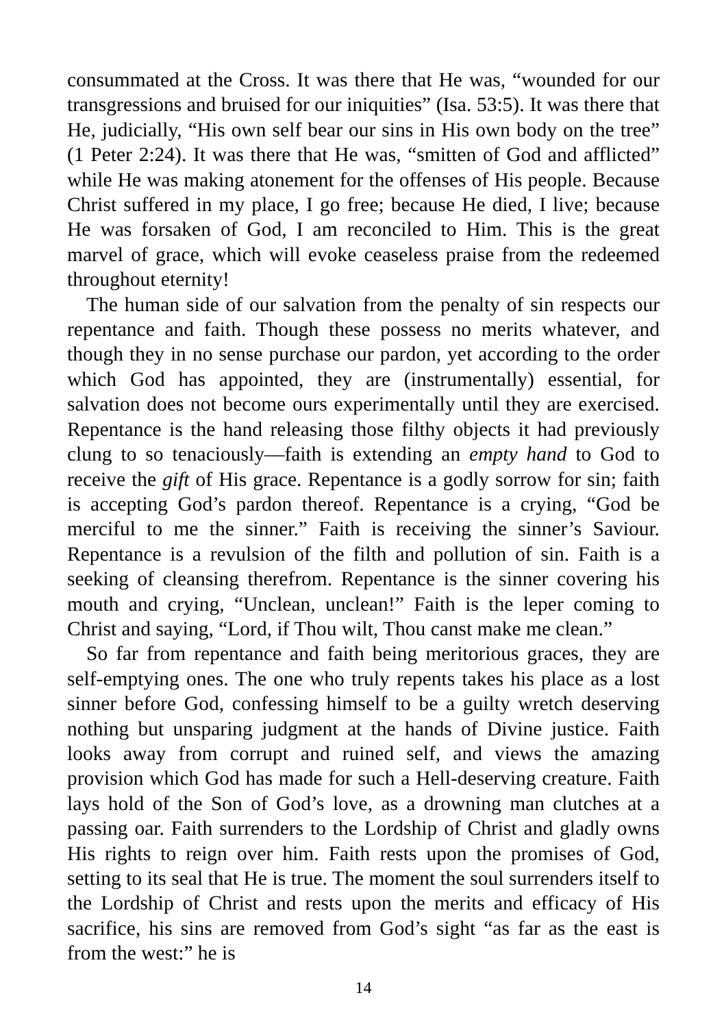consummated at the Cross. It was there that He was, “wounded for our transgressions and bruised for our iniquities” (Isa. 53:5). It was there that He, judicially, “His own self bear our sins in His own body on the tree” (1 Peter 2:24). It was there that He was, “smitten of God and afflicted” while He was making atonement for the offenses of His people. Because Christ suffered in my place, I go free; because He died, I live; because He was forsaken of God, I am reconciled to Him. This is the great marvel of grace, which will evoke ceaseless praise from the redeemed throughout eternity!
The human side of our salvation from the penalty of sin respects our repentance and faith. Though these possess no merits whatever, and though they in no sense purchase our pardon, yet according to the order which God has appointed, they are (instrumentally) essential, for salvation does not become ours experimentally until they are exercised. Repentance is the hand releasing those filthy objects it had previously clung to so tenaciously—faith is extending an empty hand to God to receive the gift of His grace. Repentance is a godly sorrow for sin; faith is accepting God’s pardon thereof. Repentance is a crying, “God be merciful to me the sinner.” Faith is receiving the sinner’s Saviour. Repentance is a revulsion of the filth and pollution of sin. Faith is a seeking of cleansing therefrom. Repentance is the sinner covering his mouth and crying, “Unclean, unclean!” Faith is the leper coming to Christ and saying, “Lord, if Thou wilt, Thou canst make me clean.”
So far from repentance and faith being meritorious graces, they are self-emptying ones. The one who truly repents takes his place as a lost sinner before God, confessing himself to be a guilty wretch deserving nothing but unsparing judgment at the hands of Divine justice. Faith looks away from corrupt and ruined self, and views the amazing provision which God has made for such a Hell-deserving creature. Faith lays hold of the Son of God’s love, as a drowning man clutches at a passing oar. Faith surrenders to the Lordship of Christ and gladly owns His rights to reign over him. Faith rests upon the promises of God, setting to its seal that He is true. The moment the soul surrenders itself to the Lordship of Christ and rests upon the merits and efficacy of His sacrifice, his sins are removed from God’s sight “as far as the east is from the west:” he is
14